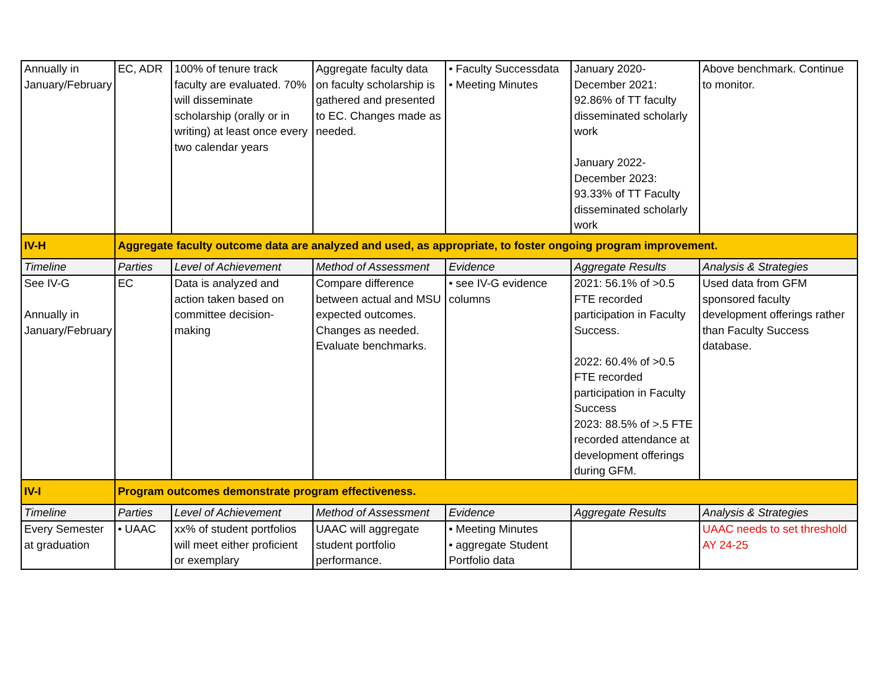| Annually in January/February | EC, ADR | 100% of tenure track faculty are evaluated. 70% will disseminate scholarship (orally or in writing) at least once every two calendar years | Aggregate faculty data on faculty scholarship is gathered and presented to EC. Changes made as needed. | • Faculty Successdata • Meeting Minutes | January 2020-December 2021: 92.86% of TT faculty disseminated scholarly work January 2022-December 2023: 93.33% of TT Faculty disseminated scholarly work | Above benchmark. Continue to monitor. |
| IV-H | Aggregate faculty outcome data are analyzed and used, as appropriate, to foster ongoing program improvement. | | | | | |
| Timeline | Parties | Level of Achievement | Method of Assessment | Evidence | Aggregate Results | Analysis & Strategies |
| See IV-G Annually in January/February | EC | Data is analyzed and action taken based on committee decision-making | Compare difference between actual and MSU expected outcomes. Changes as needed. Evaluate benchmarks. | • see IV-G evidence columns | 2021: 56.1% of >0.5 FTE recorded participation in Faculty Success. 2022: 60.4% of >0.5 FTE recorded participation in Faculty Success 2023: 88.5% of >.5 FTE recorded attendance at development offerings during GFM. | Used data from GFM sponsored faculty development offerings rather than Faculty Success database. |
| IV-I | Program outcomes demonstrate program effectiveness. | | | | | |
| Timeline | Parties | Level of Achievement | Method of Assessment | Evidence | Aggregate Results | Analysis & Strategies |
| Every Semester at graduation | • UAAC | xx% of student portfolios will meet either proficient or exemplary | UAAC will aggregate student portfolio performance. | • Meeting Minutes • aggregate Student Portfolio data | | UAAC needs to set threshold AY 24-25 |